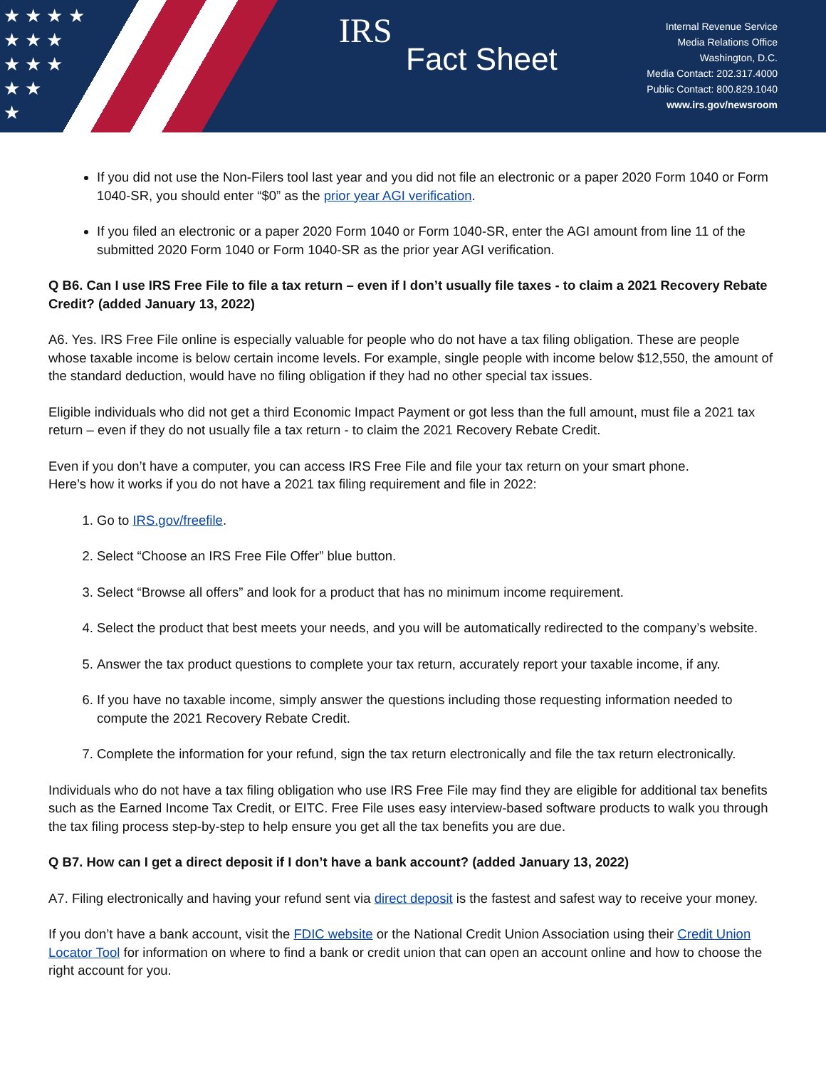★ ★ ★ ★
★ ★ ★
★ ★ ★
★ ★
★
IRS
Fact Sheet
Internal Revenue Service
Media Relations Office
Washington, D.C.
Media Contact: 202.317.4000
Public Contact: 800.829.1040
www.irs.gov/newsroom
If you did not use the Non-Filers tool last year and you did not file an electronic or a paper 2020 Form 1040 or Form 1040-SR, you should enter “$0” as the prior year AGI verification.
If you filed an electronic or a paper 2020 Form 1040 or Form 1040-SR, enter the AGI amount from line 11 of the submitted 2020 Form 1040 or Form 1040-SR as the prior year AGI verification.
Q B6. Can I use IRS Free File to file a tax return – even if I don’t usually file taxes - to claim a 2021 Recovery Rebate Credit? (added January 13, 2022)
A6. Yes. IRS Free File online is especially valuable for people who do not have a tax filing obligation. These are people whose taxable income is below certain income levels. For example, single people with income below $12,550, the amount of the standard deduction, would have no filing obligation if they had no other special tax issues.
Eligible individuals who did not get a third Economic Impact Payment or got less than the full amount, must file a 2021 tax return – even if they do not usually file a tax return - to claim the 2021 Recovery Rebate Credit.
Even if you don’t have a computer, you can access IRS Free File and file your tax return on your smart phone.
Here’s how it works if you do not have a 2021 tax filing requirement and file in 2022:
1. Go to IRS.gov/freefile.
2. Select “Choose an IRS Free File Offer” blue button.
3. Select “Browse all offers” and look for a product that has no minimum income requirement.
4. Select the product that best meets your needs, and you will be automatically redirected to the company’s website.
5. Answer the tax product questions to complete your tax return, accurately report your taxable income, if any.
6. If you have no taxable income, simply answer the questions including those requesting information needed to compute the 2021 Recovery Rebate Credit.
7. Complete the information for your refund, sign the tax return electronically and file the tax return electronically.
Individuals who do not have a tax filing obligation who use IRS Free File may find they are eligible for additional tax benefits such as the Earned Income Tax Credit, or EITC. Free File uses easy interview-based software products to walk you through the tax filing process step-by-step to help ensure you get all the tax benefits you are due.
Q B7. How can I get a direct deposit if I don’t have a bank account? (added January 13, 2022)
A7. Filing electronically and having your refund sent via direct deposit is the fastest and safest way to receive your money.
If you don’t have a bank account, visit the FDIC website or the National Credit Union Association using their Credit Union Locator Tool for information on where to find a bank or credit union that can open an account online and how to choose the right account for you.